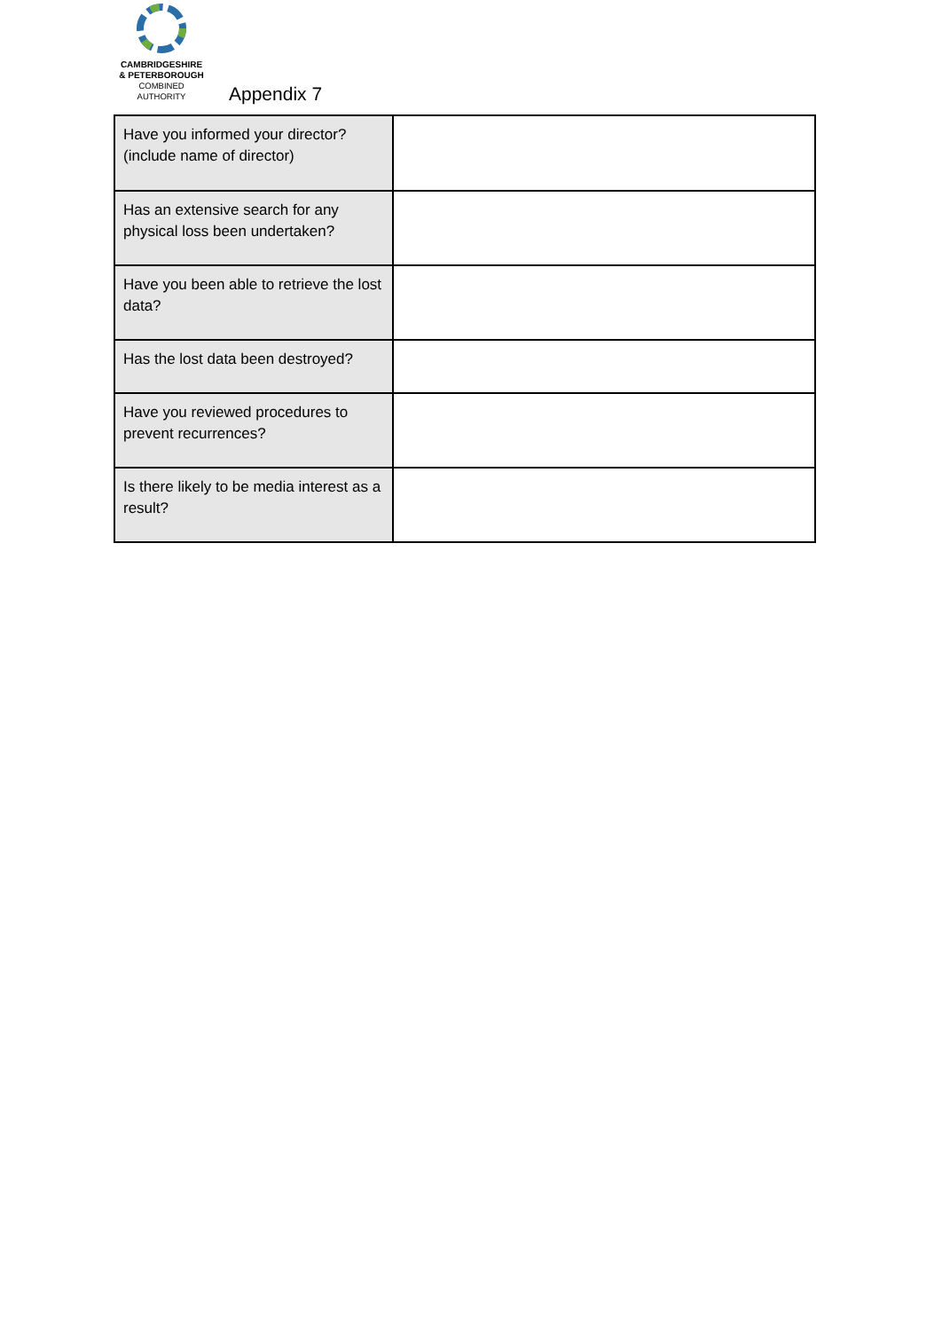CAMBRIDGESHIRE
& PETERBOROUGH
COMBINED AUTHORITY
Appendix 7
| Have you informed your director? (include name of director) | |
| Has an extensive search for any physical loss been undertaken? | |
| Have you been able to retrieve the lost data? | |
| Has the lost data been destroyed? | |
| Have you reviewed procedures to prevent recurrences? | |
| Is there likely to be media interest as a result? | |